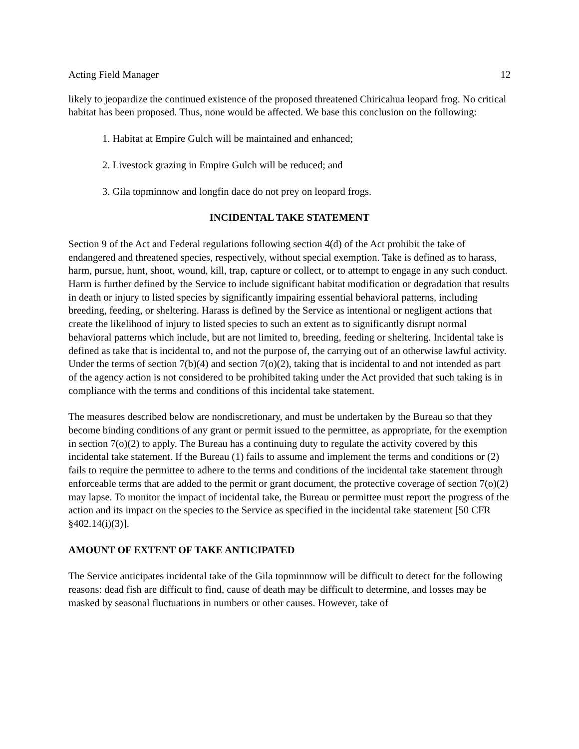Acting Field Manager 12
likely to jeopardize the continued existence of the proposed threatened Chiricahua leopard frog. No critical habitat has been proposed. Thus, none would be affected. We base this conclusion on the following:
1. Habitat at Empire Gulch will be maintained and enhanced;
2. Livestock grazing in Empire Gulch will be reduced; and
3. Gila topminnow and longfin dace do not prey on leopard frogs.
INCIDENTAL TAKE STATEMENT
Section 9 of the Act and Federal regulations following section 4(d) of the Act prohibit the take of endangered and threatened species, respectively, without special exemption. Take is defined as to harass, harm, pursue, hunt, shoot, wound, kill, trap, capture or collect, or to attempt to engage in any such conduct. Harm is further defined by the Service to include significant habitat modification or degradation that results in death or injury to listed species by significantly impairing essential behavioral patterns, including breeding, feeding, or sheltering. Harass is defined by the Service as intentional or negligent actions that create the likelihood of injury to listed species to such an extent as to significantly disrupt normal behavioral patterns which include, but are not limited to, breeding, feeding or sheltering. Incidental take is defined as take that is incidental to, and not the purpose of, the carrying out of an otherwise lawful activity. Under the terms of section 7(b)(4) and section 7(o)(2), taking that is incidental to and not intended as part of the agency action is not considered to be prohibited taking under the Act provided that such taking is in compliance with the terms and conditions of this incidental take statement.
The measures described below are nondiscretionary, and must be undertaken by the Bureau so that they become binding conditions of any grant or permit issued to the permittee, as appropriate, for the exemption in section 7(o)(2) to apply. The Bureau has a continuing duty to regulate the activity covered by this incidental take statement. If the Bureau (1) fails to assume and implement the terms and conditions or (2) fails to require the permittee to adhere to the terms and conditions of the incidental take statement through enforceable terms that are added to the permit or grant document, the protective coverage of section 7(o)(2) may lapse. To monitor the impact of incidental take, the Bureau or permittee must report the progress of the action and its impact on the species to the Service as specified in the incidental take statement [50 CFR §402.14(i)(3)].
AMOUNT OF EXTENT OF TAKE ANTICIPATED
The Service anticipates incidental take of the Gila topminnnow will be difficult to detect for the following reasons: dead fish are difficult to find, cause of death may be difficult to determine, and losses may be masked by seasonal fluctuations in numbers or other causes. However, take of